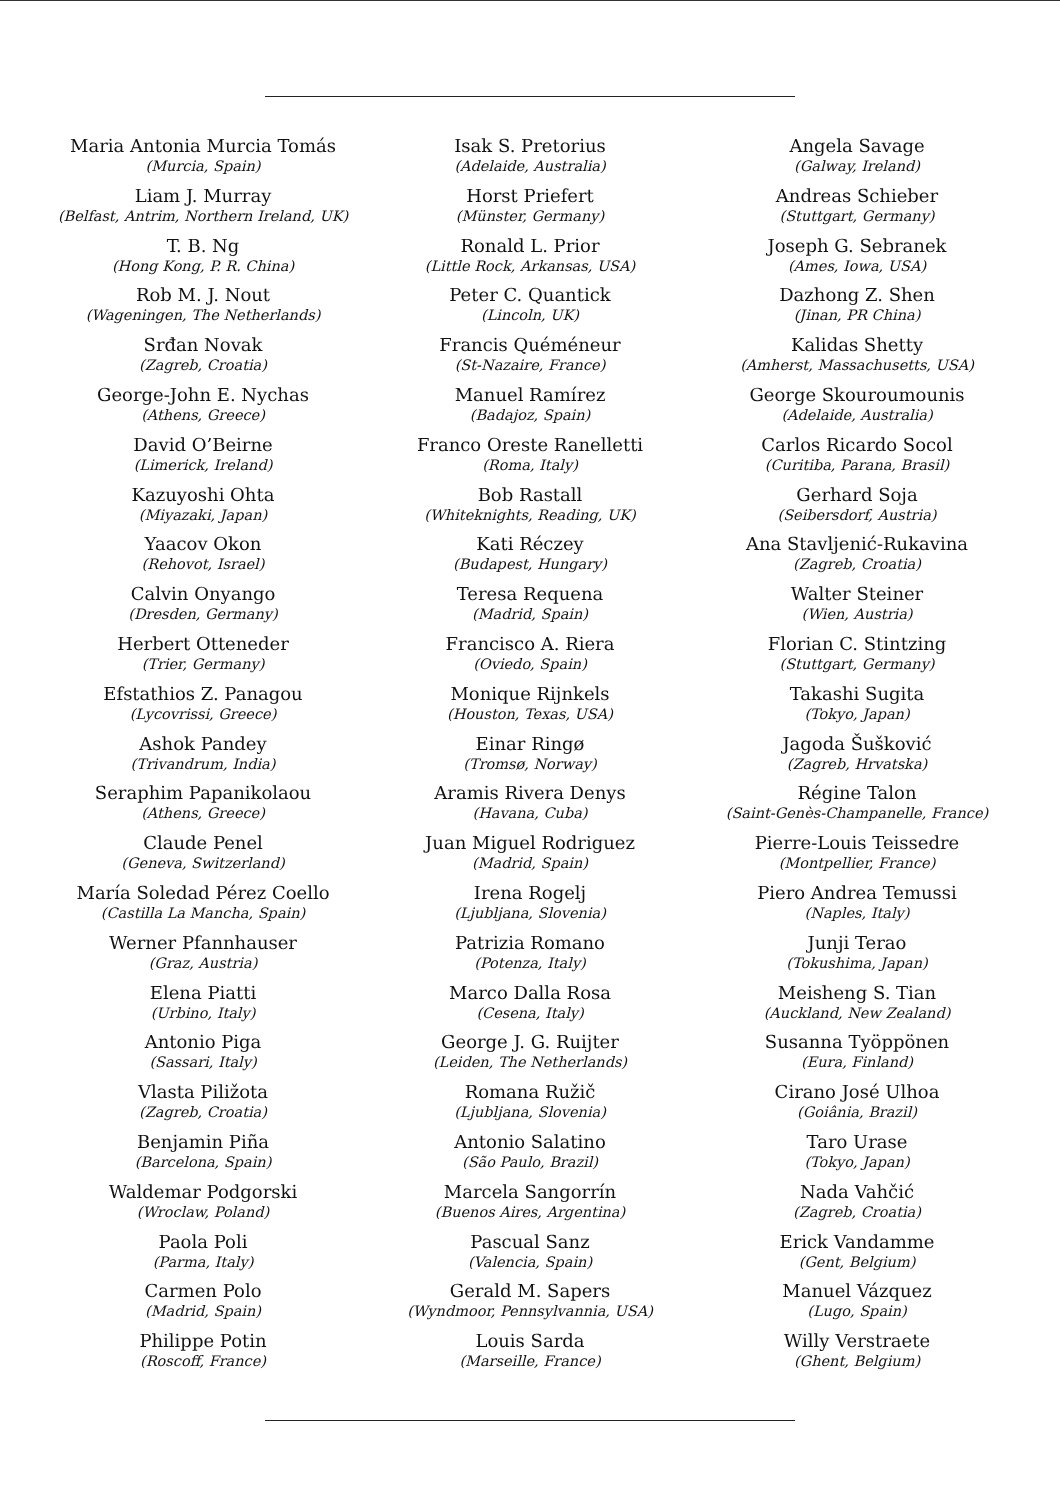Maria Antonia Murcia Tomás
(Murcia, Spain)
Liam J. Murray
(Belfast, Antrim, Northern Ireland, UK)
T. B. Ng
(Hong Kong, P. R. China)
Rob M. J. Nout
(Wageningen, The Netherlands)
Srđan Novak
(Zagreb, Croatia)
George-John E. Nychas
(Athens, Greece)
David O’Beirne
(Limerick, Ireland)
Kazuyoshi Ohta
(Miyazaki, Japan)
Yaacov Okon
(Rehovot, Israel)
Calvin Onyango
(Dresden, Germany)
Herbert Otteneder
(Trier, Germany)
Efstathios Z. Panagou
(Lycovrissi, Greece)
Ashok Pandey
(Trivandrum, India)
Seraphim Papanikolaou
(Athens, Greece)
Claude Penel
(Geneva, Switzerland)
María Soledad Pérez Coello
(Castilla La Mancha, Spain)
Werner Pfannhauser
(Graz, Austria)
Elena Piatti
(Urbino, Italy)
Antonio Piga
(Sassari, Italy)
Vlasta Piližota
(Zagreb, Croatia)
Benjamin Piña
(Barcelona, Spain)
Waldemar Podgorski
(Wroclaw, Poland)
Paola Poli
(Parma, Italy)
Carmen Polo
(Madrid, Spain)
Philippe Potin
(Roscoff, France)
Isak S. Pretorius
(Adelaide, Australia)
Horst Priefert
(Münster, Germany)
Ronald L. Prior
(Little Rock, Arkansas, USA)
Peter C. Quantick
(Lincoln, UK)
Francis Quéméneur
(St-Nazaire, France)
Manuel Ramírez
(Badajoz, Spain)
Franco Oreste Ranelletti
(Roma, Italy)
Bob Rastall
(Whiteknights, Reading, UK)
Kati Réczey
(Budapest, Hungary)
Teresa Requena
(Madrid, Spain)
Francisco A. Riera
(Oviedo, Spain)
Monique Rijnkels
(Houston, Texas, USA)
Einar Ringø
(Tromsø, Norway)
Aramis Rivera Denys
(Havana, Cuba)
Juan Miguel Rodriguez
(Madrid, Spain)
Irena Rogelj
(Ljubljana, Slovenia)
Patrizia Romano
(Potenza, Italy)
Marco Dalla Rosa
(Cesena, Italy)
George J. G. Ruijter
(Leiden, The Netherlands)
Romana Ružič
(Ljubljana, Slovenia)
Antonio Salatino
(São Paulo, Brazil)
Marcela Sangorrín
(Buenos Aires, Argentina)
Pascual Sanz
(Valencia, Spain)
Gerald M. Sapers
(Wyndmoor, Pennsylvannia, USA)
Louis Sarda
(Marseille, France)
Angela Savage
(Galway, Ireland)
Andreas Schieber
(Stuttgart, Germany)
Joseph G. Sebranek
(Ames, Iowa, USA)
Dazhong Z. Shen
(Jinan, PR China)
Kalidas Shetty
(Amherst, Massachusetts, USA)
George Skouroumounis
(Adelaide, Australia)
Carlos Ricardo Socol
(Curitiba, Parana, Brasil)
Gerhard Soja
(Seibersdorf, Austria)
Ana Stavljenić-Rukavina
(Zagreb, Croatia)
Walter Steiner
(Wien, Austria)
Florian C. Stintzing
(Stuttgart, Germany)
Takashi Sugita
(Tokyo, Japan)
Jagoda Šušković
(Zagreb, Hrvatska)
Régine Talon
(Saint-Genès-Champanelle, France)
Pierre-Louis Teissedre
(Montpellier, France)
Piero Andrea Temussi
(Naples, Italy)
Junji Terao
(Tokushima, Japan)
Meisheng S. Tian
(Auckland, New Zealand)
Susanna Työppönen
(Eura, Finland)
Cirano José Ulhoa
(Goiânia, Brazil)
Taro Urase
(Tokyo, Japan)
Nada Vahčić
(Zagreb, Croatia)
Erick Vandamme
(Gent, Belgium)
Manuel Vázquez
(Lugo, Spain)
Willy Verstraete
(Ghent, Belgium)